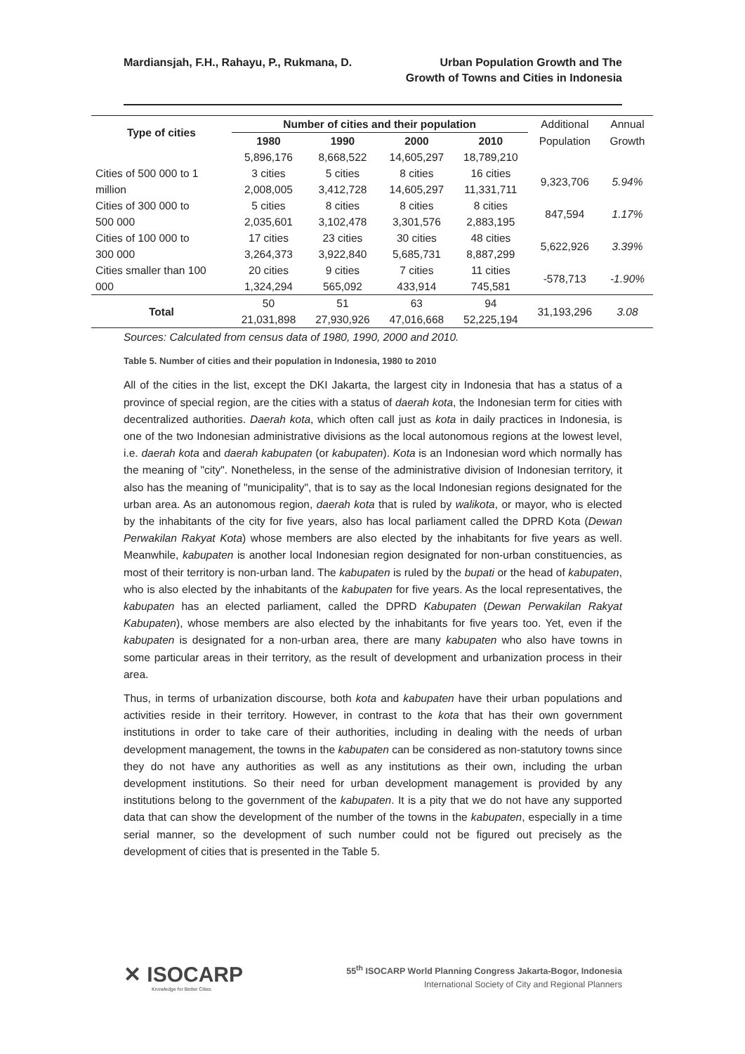Mardiansjah, F.H., Rahayu, P., Rukmana, D.
Urban Population Growth and The
Growth of Towns and Cities in Indonesia
| Type of cities | Number of cities and their population | | | | Additional | Annual |
| | 1980 | 1990 | 2000 | 2010 | Population | Growth |
| | 5,896,176 | 8,668,522 | 14,605,297 | 18,789,210 | | |
| Cities of 500 000 to 1 | 3 cities | 5 cities | 8 cities | 16 cities | 9,323,706 | 5.94% |
| million | 2,008,005 | 3,412,728 | 14,605,297 | 11,331,711 | | |
| Cities of 300 000 to | 5 cities | 8 cities | 8 cities | 8 cities | 847,594 | 1.17% |
| 500 000 | 2,035,601 | 3,102,478 | 3,301,576 | 2,883,195 | | |
| Cities of 100 000 to | 17 cities | 23 cities | 30 cities | 48 cities | 5,622,926 | 3.39% |
| 300 000 | 3,264,373 | 3,922,840 | 5,685,731 | 8,887,299 | | |
| Cities smaller than 100 | 20 cities | 9 cities | 7 cities | 11 cities | -578,713 | -1.90% |
| 000 | 1,324,294 | 565,092 | 433,914 | 745,581 | | |
| Total | 50 | 51 | 63 | 94 | 31,193,296 | 3.08 |
| | 21,031,898 | 27,930,926 | 47,016,668 | 52,225,194 | | |
Sources: Calculated from census data of 1980, 1990, 2000 and 2010.
Table 5. Number of cities and their population in Indonesia, 1980 to 2010
All of the cities in the list, except the DKI Jakarta, the largest city in Indonesia that has a status of a province of special region, are the cities with a status of daerah kota, the Indonesian term for cities with decentralized authorities. Daerah kota, which often call just as kota in daily practices in Indonesia, is one of the two Indonesian administrative divisions as the local autonomous regions at the lowest level, i.e. daerah kota and daerah kabupaten (or kabupaten). Kota is an Indonesian word which normally has the meaning of "city". Nonetheless, in the sense of the administrative division of Indonesian territory, it also has the meaning of "municipality", that is to say as the local Indonesian regions designated for the urban area. As an autonomous region, daerah kota that is ruled by walikota, or mayor, who is elected by the inhabitants of the city for five years, also has local parliament called the DPRD Kota (Dewan Perwakilan Rakyat Kota) whose members are also elected by the inhabitants for five years as well. Meanwhile, kabupaten is another local Indonesian region designated for non-urban constituencies, as most of their territory is non-urban land. The kabupaten is ruled by the bupati or the head of kabupaten, who is also elected by the inhabitants of the kabupaten for five years. As the local representatives, the kabupaten has an elected parliament, called the DPRD Kabupaten (Dewan Perwakilan Rakyat Kabupaten), whose members are also elected by the inhabitants for five years too. Yet, even if the kabupaten is designated for a non-urban area, there are many kabupaten who also have towns in some particular areas in their territory, as the result of development and urbanization process in their area.
Thus, in terms of urbanization discourse, both kota and kabupaten have their urban populations and activities reside in their territory. However, in contrast to the kota that has their own government institutions in order to take care of their authorities, including in dealing with the needs of urban development management, the towns in the kabupaten can be considered as non-statutory towns since they do not have any authorities as well as any institutions as their own, including the urban development institutions. So their need for urban development management is provided by any institutions belong to the government of the kabupaten. It is a pity that we do not have any supported data that can show the development of the number of the towns in the kabupaten, especially in a time serial manner, so the development of such number could not be figured out precisely as the development of cities that is presented in the Table 5.
✕ ISOCARP
Knowledge for Better Cities
55<sup>th</sup> ISOCARP World Planning Congress Jakarta-Bogor, Indonesia
International Society of City and Regional Planners